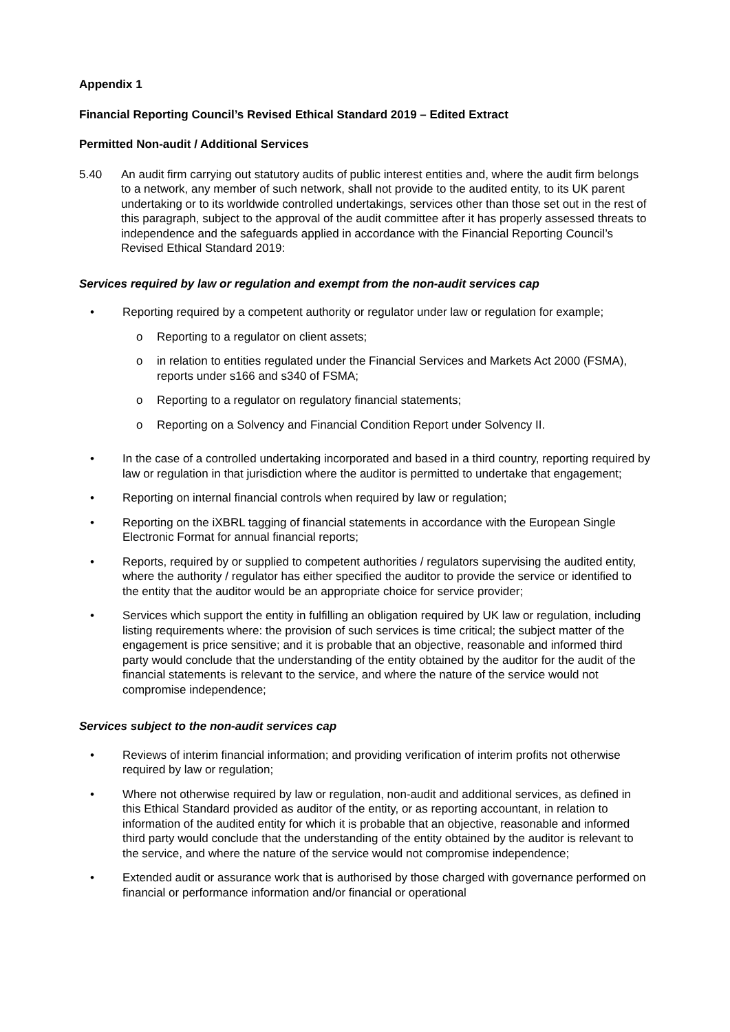Appendix 1
Financial Reporting Council’s Revised Ethical Standard 2019 – Edited Extract
Permitted Non-audit / Additional Services
5.40 An audit firm carrying out statutory audits of public interest entities and, where the audit firm belongs to a network, any member of such network, shall not provide to the audited entity, to its UK parent undertaking or to its worldwide controlled undertakings, services other than those set out in the rest of this paragraph, subject to the approval of the audit committee after it has properly assessed threats to independence and the safeguards applied in accordance with the Financial Reporting Council’s Revised Ethical Standard 2019:
Services required by law or regulation and exempt from the non-audit services cap
• Reporting required by a competent authority or regulator under law or regulation for example;
o Reporting to a regulator on client assets;
o in relation to entities regulated under the Financial Services and Markets Act 2000 (FSMA), reports under s166 and s340 of FSMA;
o Reporting to a regulator on regulatory financial statements;
o Reporting on a Solvency and Financial Condition Report under Solvency II.
• In the case of a controlled undertaking incorporated and based in a third country, reporting required by law or regulation in that jurisdiction where the auditor is permitted to undertake that engagement;
• Reporting on internal financial controls when required by law or regulation;
• Reporting on the iXBRL tagging of financial statements in accordance with the European Single Electronic Format for annual financial reports;
• Reports, required by or supplied to competent authorities / regulators supervising the audited entity, where the authority / regulator has either specified the auditor to provide the service or identified to the entity that the auditor would be an appropriate choice for service provider;
• Services which support the entity in fulfilling an obligation required by UK law or regulation, including listing requirements where: the provision of such services is time critical; the subject matter of the engagement is price sensitive; and it is probable that an objective, reasonable and informed third party would conclude that the understanding of the entity obtained by the auditor for the audit of the financial statements is relevant to the service, and where the nature of the service would not compromise independence;
Services subject to the non-audit services cap
• Reviews of interim financial information; and providing verification of interim profits not otherwise required by law or regulation;
• Where not otherwise required by law or regulation, non-audit and additional services, as defined in this Ethical Standard provided as auditor of the entity, or as reporting accountant, in relation to information of the audited entity for which it is probable that an objective, reasonable and informed third party would conclude that the understanding of the entity obtained by the auditor is relevant to the service, and where the nature of the service would not compromise independence;
• Extended audit or assurance work that is authorised by those charged with governance performed on financial or performance information and/or financial or operational